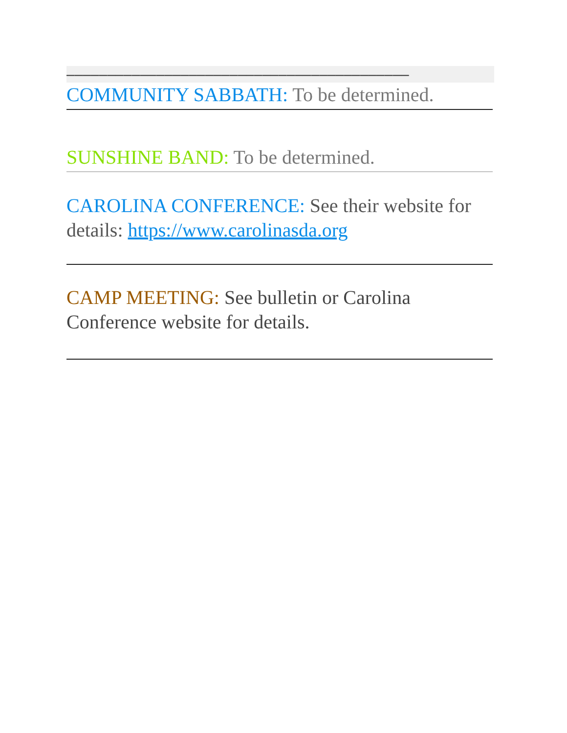––––––––––––––––––––––––––––––––––––––––––
COMMUNITY SABBATH: To be determined.
SUNSHINE BAND: To be determined.
CAROLINA CONFERENCE: See their website for details: https://www.carolinasda.org
CAMP MEETING: See bulletin or Carolina Conference website for details.